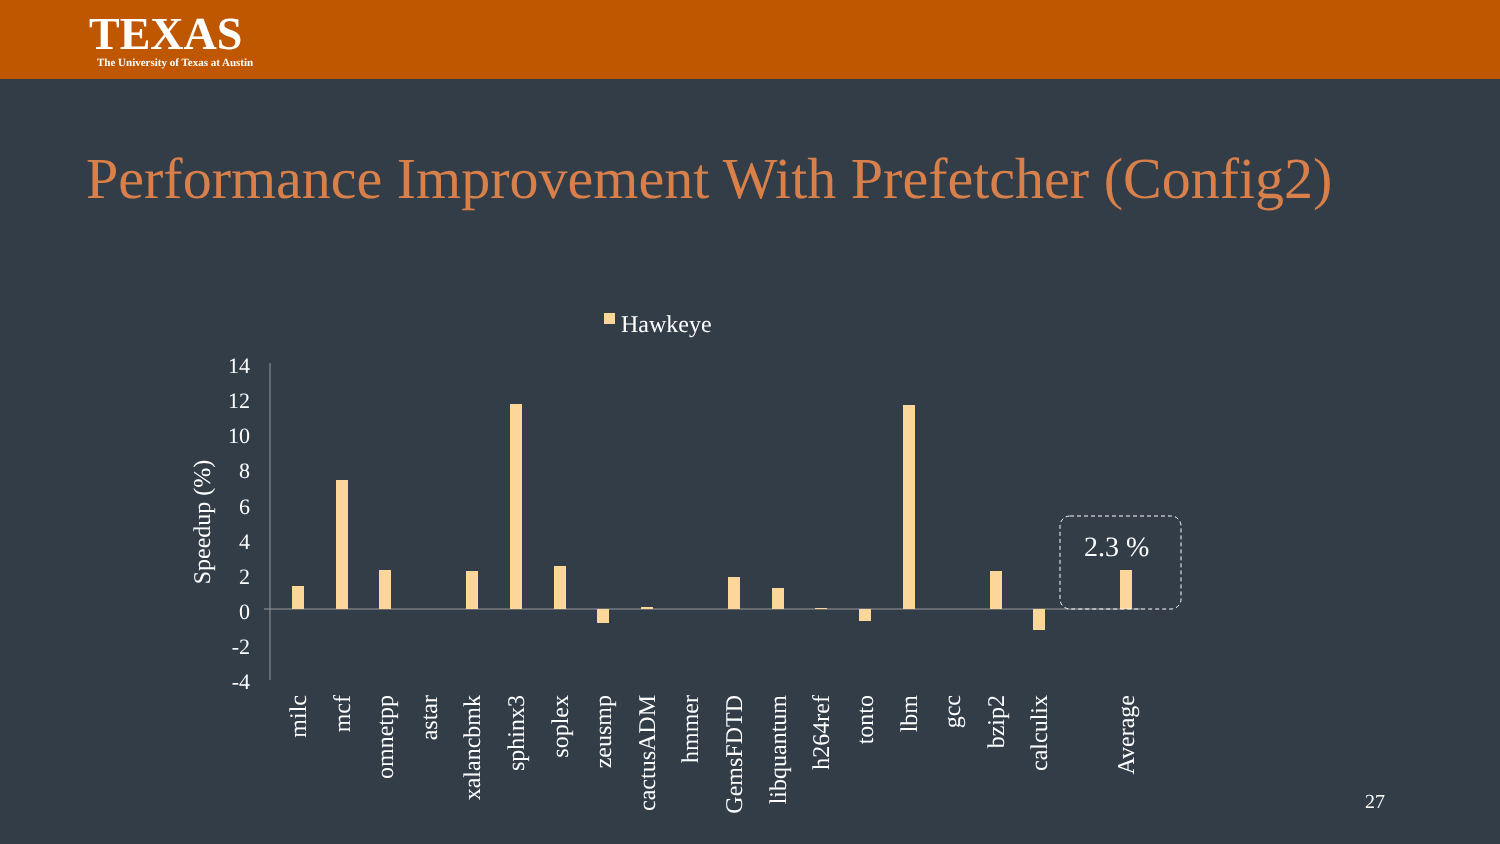TEXAS
The University of Texas at Austin
Performance Improvement With Prefetcher (Config2)
Hawkeye
14
12
10
8
6
4
2
0
-2
-4
Speedup (%)
2.3 %
milc
mcf
omnetpp
astar
xalancbmk
sphinx3
soplex
zeusmp
cactusADM
hmmer
GemsFDTD
libquantum
h264ref
tonto
lbm
gcc
bzip2
calculix
Average
27